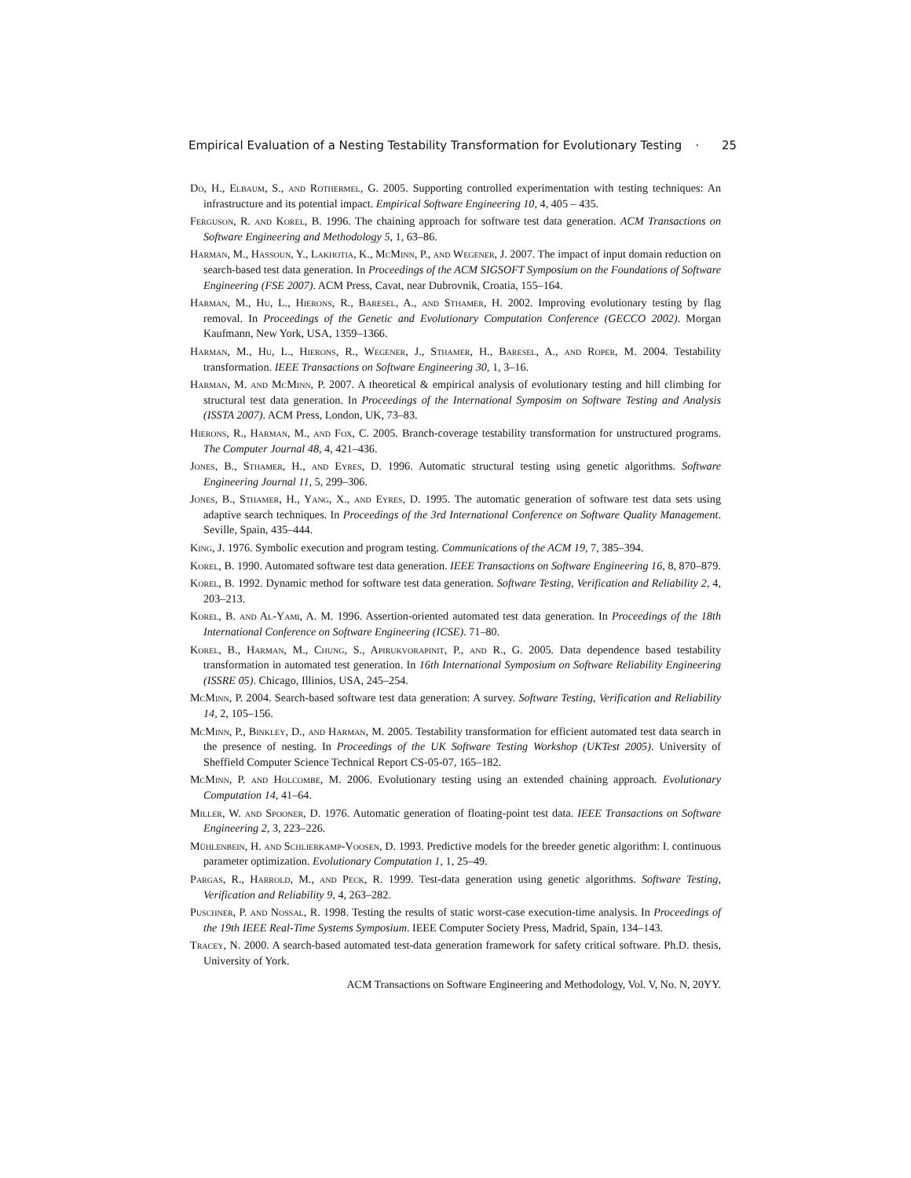Empirical Evaluation of a Nesting Testability Transformation for Evolutionary Testing · 25
Do, H., Elbaum, S., and Rothermel, G. 2005. Supporting controlled experimentation with testing techniques: An infrastructure and its potential impact. Empirical Software Engineering 10, 4, 405 – 435.
Ferguson, R. and Korel, B. 1996. The chaining approach for software test data generation. ACM Transactions on Software Engineering and Methodology 5, 1, 63–86.
Harman, M., Hassoun, Y., Lakhotia, K., McMinn, P., and Wegener, J. 2007. The impact of input domain reduction on search-based test data generation. In Proceedings of the ACM SIGSOFT Symposium on the Foundations of Software Engineering (FSE 2007). ACM Press, Cavat, near Dubrovnik, Croatia, 155–164.
Harman, M., Hu, L., Hierons, R., Baresel, A., and Sthamer, H. 2002. Improving evolutionary testing by flag removal. In Proceedings of the Genetic and Evolutionary Computation Conference (GECCO 2002). Morgan Kaufmann, New York, USA, 1359–1366.
Harman, M., Hu, L., Hierons, R., Wegener, J., Sthamer, H., Baresel, A., and Roper, M. 2004. Testability transformation. IEEE Transactions on Software Engineering 30, 1, 3–16.
Harman, M. and McMinn, P. 2007. A theoretical & empirical analysis of evolutionary testing and hill climbing for structural test data generation. In Proceedings of the International Symposim on Software Testing and Analysis (ISSTA 2007). ACM Press, London, UK, 73–83.
Hierons, R., Harman, M., and Fox, C. 2005. Branch-coverage testability transformation for unstructured programs. The Computer Journal 48, 4, 421–436.
Jones, B., Sthamer, H., and Eyres, D. 1996. Automatic structural testing using genetic algorithms. Software Engineering Journal 11, 5, 299–306.
Jones, B., Sthamer, H., Yang, X., and Eyres, D. 1995. The automatic generation of software test data sets using adaptive search techniques. In Proceedings of the 3rd International Conference on Software Quality Management. Seville, Spain, 435–444.
King, J. 1976. Symbolic execution and program testing. Communications of the ACM 19, 7, 385–394.
Korel, B. 1990. Automated software test data generation. IEEE Transactions on Software Engineering 16, 8, 870–879.
Korel, B. 1992. Dynamic method for software test data generation. Software Testing, Verification and Reliability 2, 4, 203–213.
Korel, B. and Al-Yami, A. M. 1996. Assertion-oriented automated test data generation. In Proceedings of the 18th International Conference on Software Engineering (ICSE). 71–80.
Korel, B., Harman, M., Chung, S., Apirukvorapinit, P., and R., G. 2005. Data dependence based testability transformation in automated test generation. In 16th International Symposium on Software Reliability Engineering (ISSRE 05). Chicago, Illinios, USA, 245–254.
McMinn, P. 2004. Search-based software test data generation: A survey. Software Testing, Verification and Reliability 14, 2, 105–156.
McMinn, P., Binkley, D., and Harman, M. 2005. Testability transformation for efficient automated test data search in the presence of nesting. In Proceedings of the UK Software Testing Workshop (UKTest 2005). University of Sheffield Computer Science Technical Report CS-05-07, 165–182.
McMinn, P. and Holcombe, M. 2006. Evolutionary testing using an extended chaining approach. Evolutionary Computation 14, 41–64.
Miller, W. and Spooner, D. 1976. Automatic generation of floating-point test data. IEEE Transactions on Software Engineering 2, 3, 223–226.
Mühlenbein, H. and Schlierkamp-Voosen, D. 1993. Predictive models for the breeder genetic algorithm: I. continuous parameter optimization. Evolutionary Computation 1, 1, 25–49.
Pargas, R., Harrold, M., and Peck, R. 1999. Test-data generation using genetic algorithms. Software Testing, Verification and Reliability 9, 4, 263–282.
Puschner, P. and Nossal, R. 1998. Testing the results of static worst-case execution-time analysis. In Proceedings of the 19th IEEE Real-Time Systems Symposium. IEEE Computer Society Press, Madrid, Spain, 134–143.
Tracey, N. 2000. A search-based automated test-data generation framework for safety critical software. Ph.D. thesis, University of York.
ACM Transactions on Software Engineering and Methodology, Vol. V, No. N, 20YY.